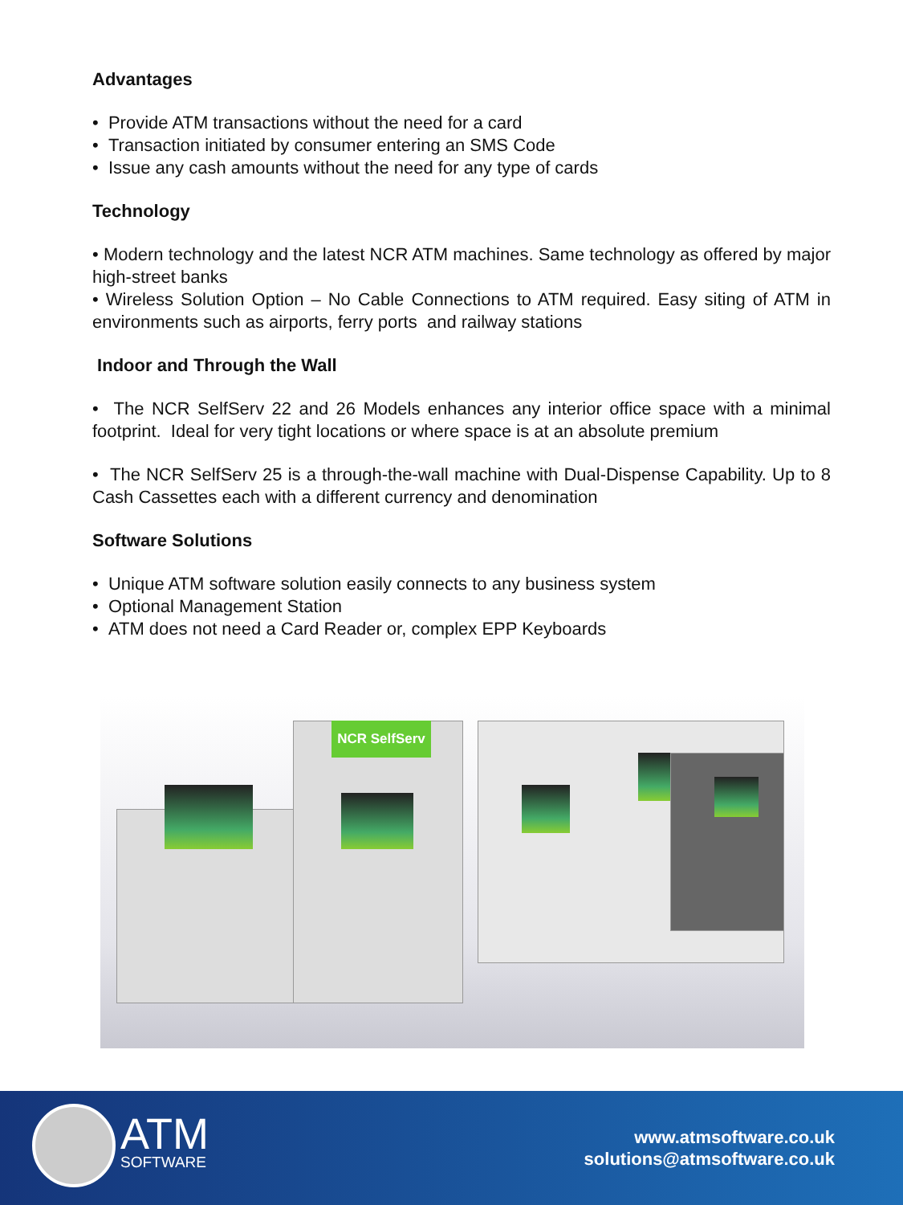Advantages
• Provide ATM transactions without the need for a card
• Transaction initiated by consumer entering an SMS Code
• Issue any cash amounts without the need for any type of cards
Technology
• Modern technology and the latest NCR ATM machines. Same technology as offered by major high-street banks
• Wireless Solution Option – No Cable Connections to ATM required. Easy siting of ATM in environments such as airports, ferry ports and railway stations
Indoor and Through the Wall
• The NCR SelfServ 22 and 26 Models enhances any interior office space with a minimal footprint. Ideal for very tight locations or where space is at an absolute premium
• The NCR SelfServ 25 is a through-the-wall machine with Dual-Dispense Capability. Up to 8 Cash Cassettes each with a different currency and denomination
Software Solutions
• Unique ATM software solution easily connects to any business system
• Optional Management Station
• ATM does not need a Card Reader or, complex EPP Keyboards
NCR SelfServ
ATM
SOFTWARE
www.atmsoftware.co.uk
solutions@atmsoftware.co.uk